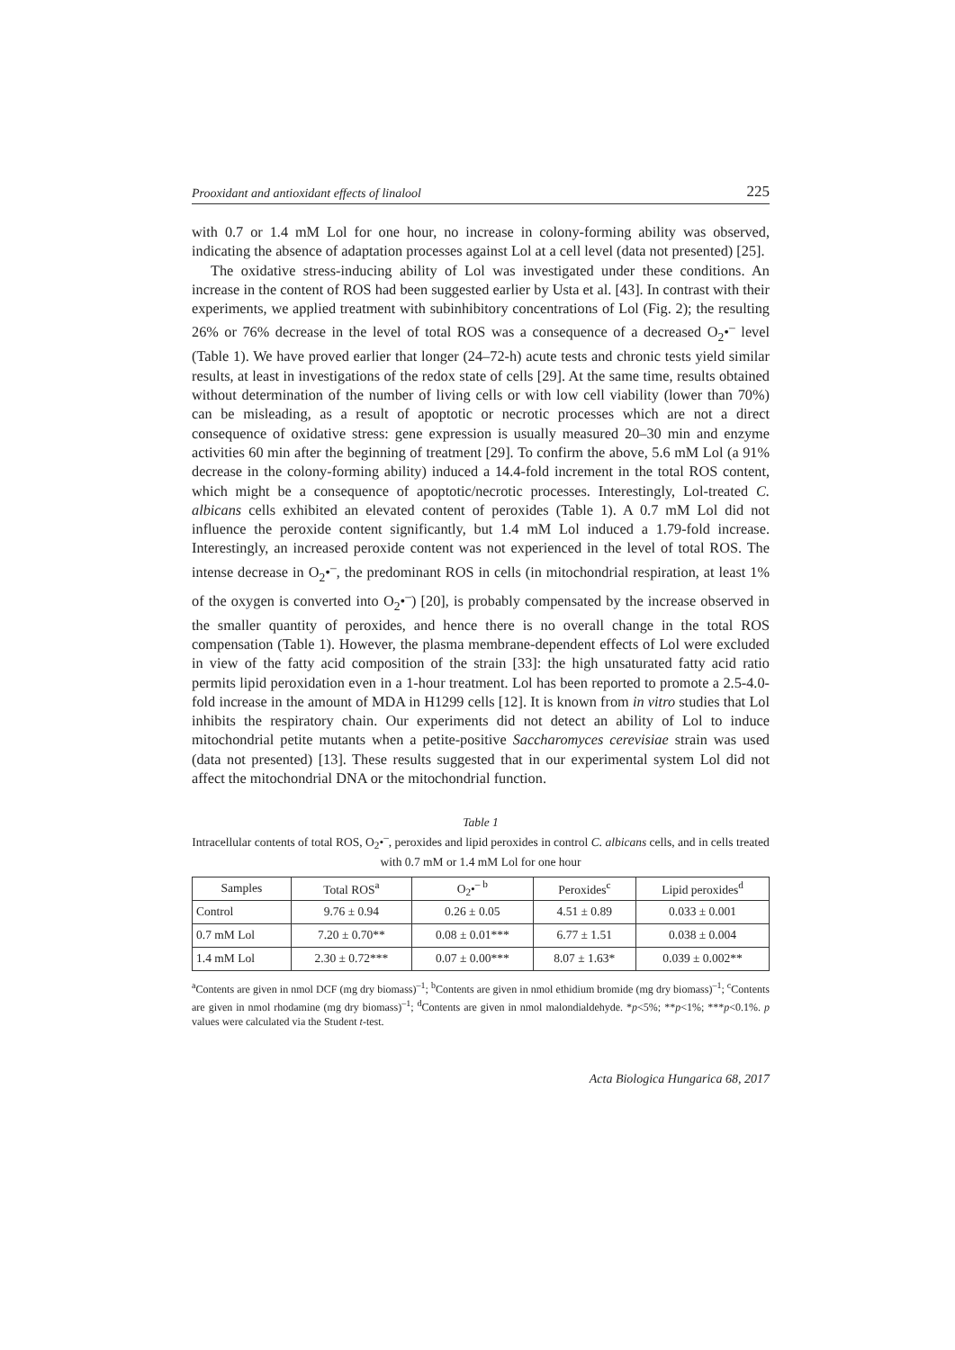Prooxidant and antioxidant effects of linalool 225
with 0.7 or 1.4 mM Lol for one hour, no increase in colony-forming ability was observed, indicating the absence of adaptation processes against Lol at a cell level (data not presented) [25].
The oxidative stress-inducing ability of Lol was investigated under these conditions. An increase in the content of ROS had been suggested earlier by Usta et al. [43]. In contrast with their experiments, we applied treatment with subinhibitory concentrations of Lol (Fig. 2); the resulting 26% or 76% decrease in the level of total ROS was a consequence of a decreased O<sub>2</sub>•<sup>–</sup> level (Table 1). We have proved earlier that longer (24–72-h) acute tests and chronic tests yield similar results, at least in investigations of the redox state of cells [29]. At the same time, results obtained without determination of the number of living cells or with low cell viability (lower than 70%) can be misleading, as a result of apoptotic or necrotic processes which are not a direct consequence of oxidative stress: gene expression is usually measured 20–30 min and enzyme activities 60 min after the beginning of treatment [29]. To confirm the above, 5.6 mM Lol (a 91% decrease in the colony-forming ability) induced a 14.4-fold increment in the total ROS content, which might be a consequence of apoptotic/necrotic processes. Interestingly, Lol-treated C. albicans cells exhibited an elevated content of peroxides (Table 1). A 0.7 mM Lol did not influence the peroxide content significantly, but 1.4 mM Lol induced a 1.79-fold increase. Interestingly, an increased peroxide content was not experienced in the level of total ROS. The intense decrease in O<sub>2</sub>•<sup>–</sup>, the predominant ROS in cells (in mitochondrial respiration, at least 1% of the oxygen is converted into O<sub>2</sub>•<sup>–</sup>) [20], is probably compensated by the increase observed in the smaller quantity of peroxides, and hence there is no overall change in the total ROS compensation (Table 1). However, the plasma membrane-dependent effects of Lol were excluded in view of the fatty acid composition of the strain [33]: the high unsaturated fatty acid ratio permits lipid peroxidation even in a 1-hour treatment. Lol has been reported to promote a 2.5-4.0-fold increase in the amount of MDA in H1299 cells [12]. It is known from in vitro studies that Lol inhibits the respiratory chain. Our experiments did not detect an ability of Lol to induce mitochondrial petite mutants when a petite-positive Saccharomyces cerevisiae strain was used (data not presented) [13]. These results suggested that in our experimental system Lol did not affect the mitochondrial DNA or the mitochondrial function.
Table 1
Intracellular contents of total ROS, O<sub>2</sub>•<sup>–</sup>, peroxides and lipid peroxides in control C. albicans cells, and in cells treated with 0.7 mM or 1.4 mM Lol for one hour
| Samples | Total ROS<sup>a</sup> | O<sub>2</sub>•<sup>– b</sup> | Peroxides<sup>c</sup> | Lipid peroxides<sup>d</sup> |
| --- | --- | --- | --- | --- |
| Control | 9.76 ± 0.94 | 0.26 ± 0.05 | 4.51 ± 0.89 | 0.033 ± 0.001 |
| 0.7 mM Lol | 7.20 ± 0.70** | 0.08 ± 0.01*** | 6.77 ± 1.51 | 0.038 ± 0.004 |
| 1.4 mM Lol | 2.30 ± 0.72*** | 0.07 ± 0.00*** | 8.07 ± 1.63* | 0.039 ± 0.002** |
<sup>a</sup> Contents are given in nmol DCF (mg dry biomass)<sup>–1</sup>; <sup>b</sup>Contents are given in nmol ethidium bromide (mg dry biomass)<sup>–1</sup>; <sup>c</sup>Contents are given in nmol rhodamine (mg dry biomass)<sup>–1</sup>; <sup>d</sup>Contents are given in nmol malondialdehyde. *p<5%; **p<1%; ***p<0.1%. p values were calculated via the Student t-test.
Acta Biologica Hungarica 68, 2017